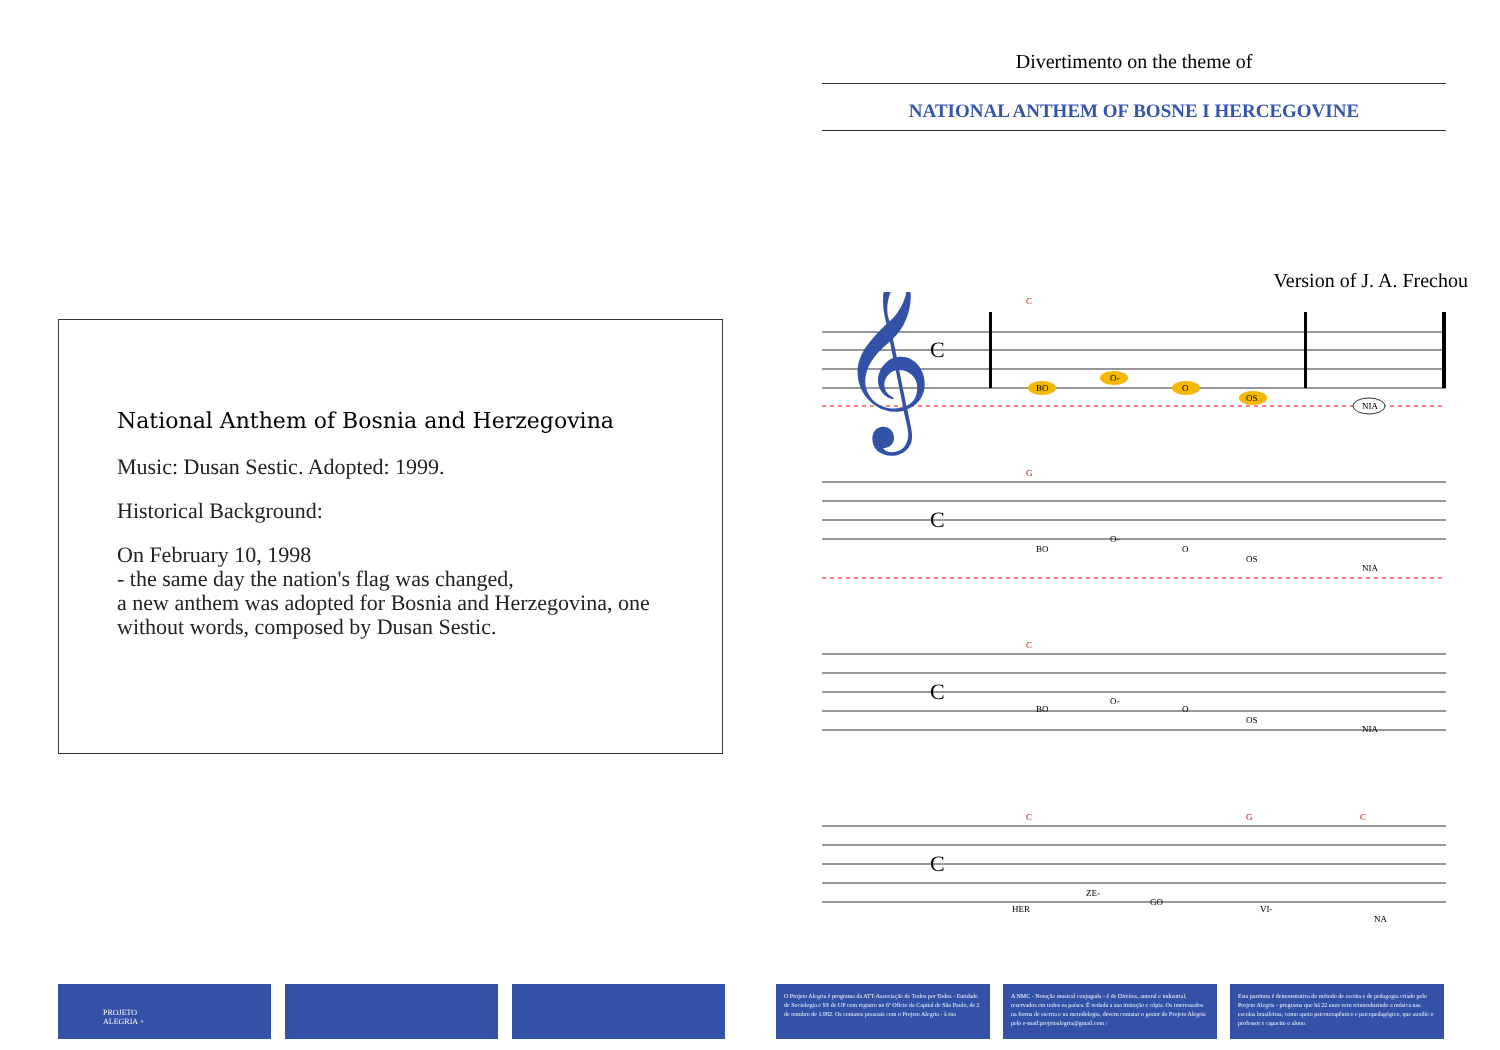National Anthem of Bosnia and Herzegovina
Music: Dusan Sestic. Adopted: 1999.
Historical Background:
On February 10, 1998
- the same day the nation's flag was changed,
a new anthem was adopted for Bosnia and Herzegovina, one without words, composed by Dusan Sestic.
Divertimento on the theme of
NATIONAL ANTHEM OF BOSNE I HERCEGOVINE
Version of J. A. Frechou
𝄞
C
C
BO
O-
O
OS
NIA
G
C
BO
O-
O
OS
NIA
C
C
BO
O-
O
OS
NIA
C
G
C
C
HER
ZE-
GO
VI-
NA
PROJETO
ALEGRIA +
O Projeto Alegria é programa da ATT-Associação de Todos por Todos - Entidade de Sociologia e SS de UP com registro no 6º Ofício da Capital de São Paulo, de 2 de outubro de 1.982. Os contatos pessoais com o Projeto Alegria - à rua
A NMC - Notação musical conjugada - é de Direitos, autoral e industrial, reservados em todos os países. É vedada a sua imitação e cópia. Os interessados na forma de escrita e na metodologia, devem contatar o gestor do Projeto Alegria pelo e-mail:projetoalegria@gmail.com /
Esta partitura é demonstrativa do método de escrita e de pedagogia criado pelo Projeto Alegria - programa que há 22 anos vem reintroduzindo a música nas escolas brasileiras, como apoio psicoterapêutico e psicopedagógico, que auxilie o professor e capacite o aluno.